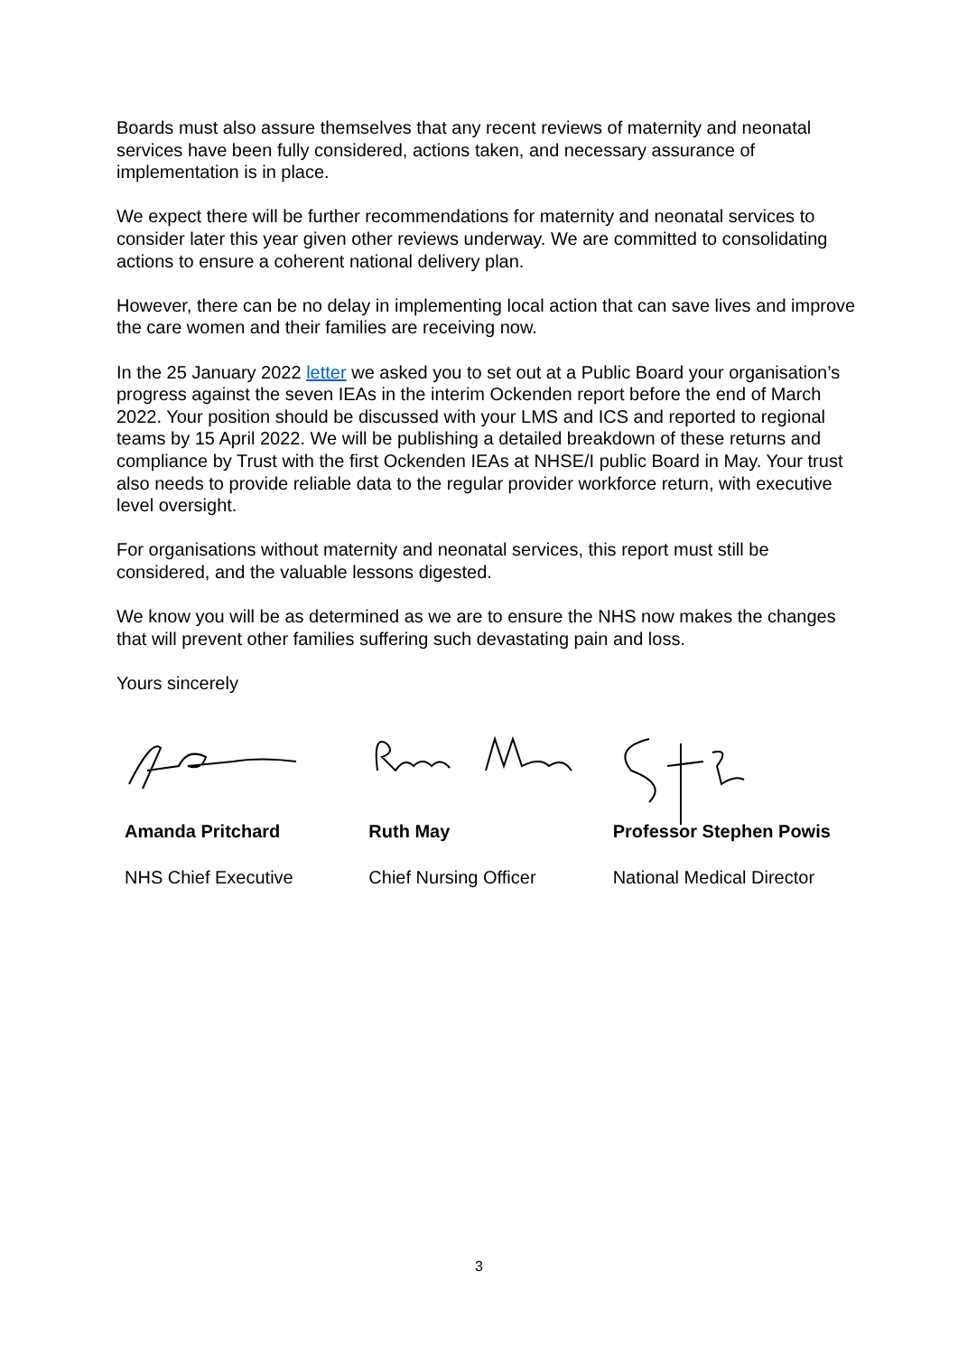Boards must also assure themselves that any recent reviews of maternity and neonatal services have been fully considered, actions taken, and necessary assurance of implementation is in place.
We expect there will be further recommendations for maternity and neonatal services to consider later this year given other reviews underway. We are committed to consolidating actions to ensure a coherent national delivery plan.
However, there can be no delay in implementing local action that can save lives and improve the care women and their families are receiving now.
In the 25 January 2022 letter we asked you to set out at a Public Board your organisation’s progress against the seven IEAs in the interim Ockenden report before the end of March 2022. Your position should be discussed with your LMS and ICS and reported to regional teams by 15 April 2022. We will be publishing a detailed breakdown of these returns and compliance by Trust with the first Ockenden IEAs at NHSE/I public Board in May. Your trust also needs to provide reliable data to the regular provider workforce return, with executive level oversight.
For organisations without maternity and neonatal services, this report must still be considered, and the valuable lessons digested.
We know you will be as determined as we are to ensure the NHS now makes the changes that will prevent other families suffering such devastating pain and loss.
Yours sincerely
Amanda Pritchard
NHS Chief Executive
Ruth May
Chief Nursing Officer
Professor Stephen Powis
National Medical Director
3